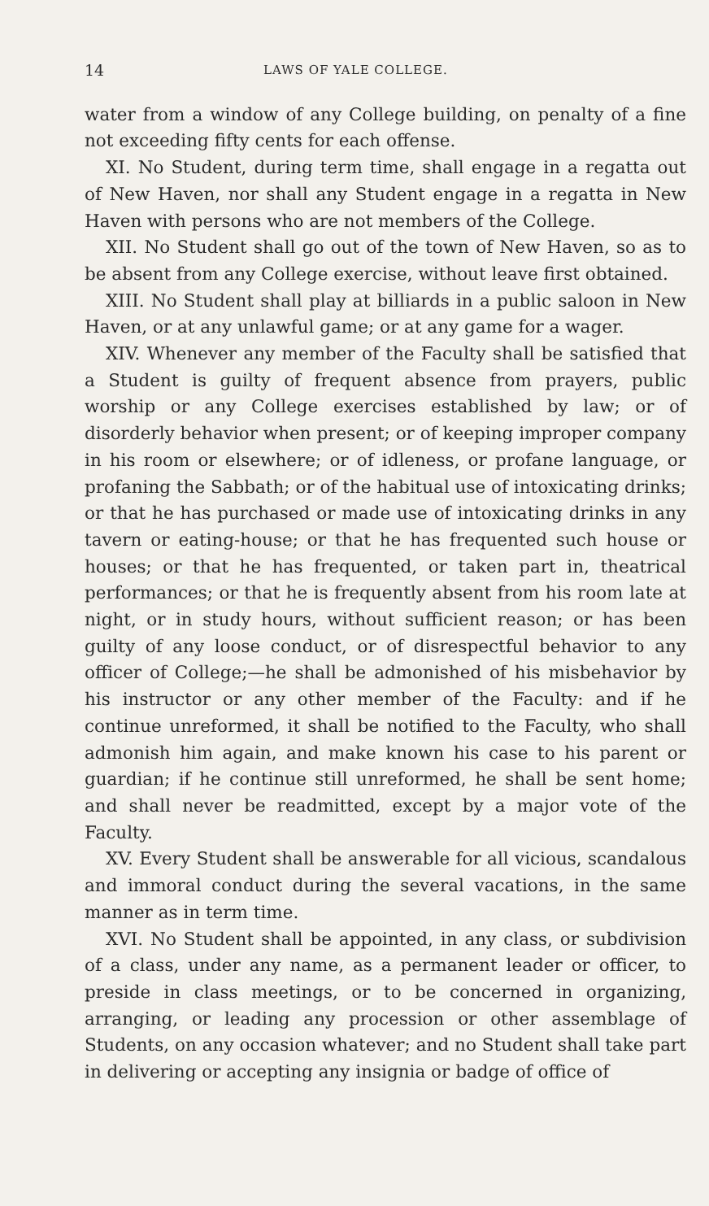14 LAWS OF YALE COLLEGE.
water from a window of any College building, on penalty of a fine not exceeding fifty cents for each offense.
XI. No Student, during term time, shall engage in a regatta out of New Haven, nor shall any Student engage in a regatta in New Haven with persons who are not members of the College.
XII. No Student shall go out of the town of New Haven, so as to be absent from any College exercise, without leave first obtained.
XIII. No Student shall play at billiards in a public saloon in New Haven, or at any unlawful game; or at any game for a wager.
XIV. Whenever any member of the Faculty shall be satisfied that a Student is guilty of frequent absence from prayers, public worship or any College exercises established by law; or of disorderly behavior when present; or of keeping improper company in his room or elsewhere; or of idleness, or profane language, or profaning the Sabbath; or of the habitual use of intoxicating drinks; or that he has purchased or made use of intoxicating drinks in any tavern or eating-house; or that he has frequented such house or houses; or that he has frequented, or taken part in, theatrical performances; or that he is frequently absent from his room late at night, or in study hours, without sufficient reason; or has been guilty of any loose conduct, or of disrespectful behavior to any officer of College;—he shall be admonished of his misbehavior by his instructor or any other member of the Faculty: and if he continue unreformed, it shall be notified to the Faculty, who shall admonish him again, and make known his case to his parent or guardian; if he continue still unreformed, he shall be sent home; and shall never be readmitted, except by a major vote of the Faculty.
XV. Every Student shall be answerable for all vicious, scandalous and immoral conduct during the several vacations, in the same manner as in term time.
XVI. No Student shall be appointed, in any class, or subdivision of a class, under any name, as a permanent leader or officer, to preside in class meetings, or to be concerned in organizing, arranging, or leading any procession or other assemblage of Students, on any occasion whatever; and no Student shall take part in delivering or accepting any insignia or badge of office of